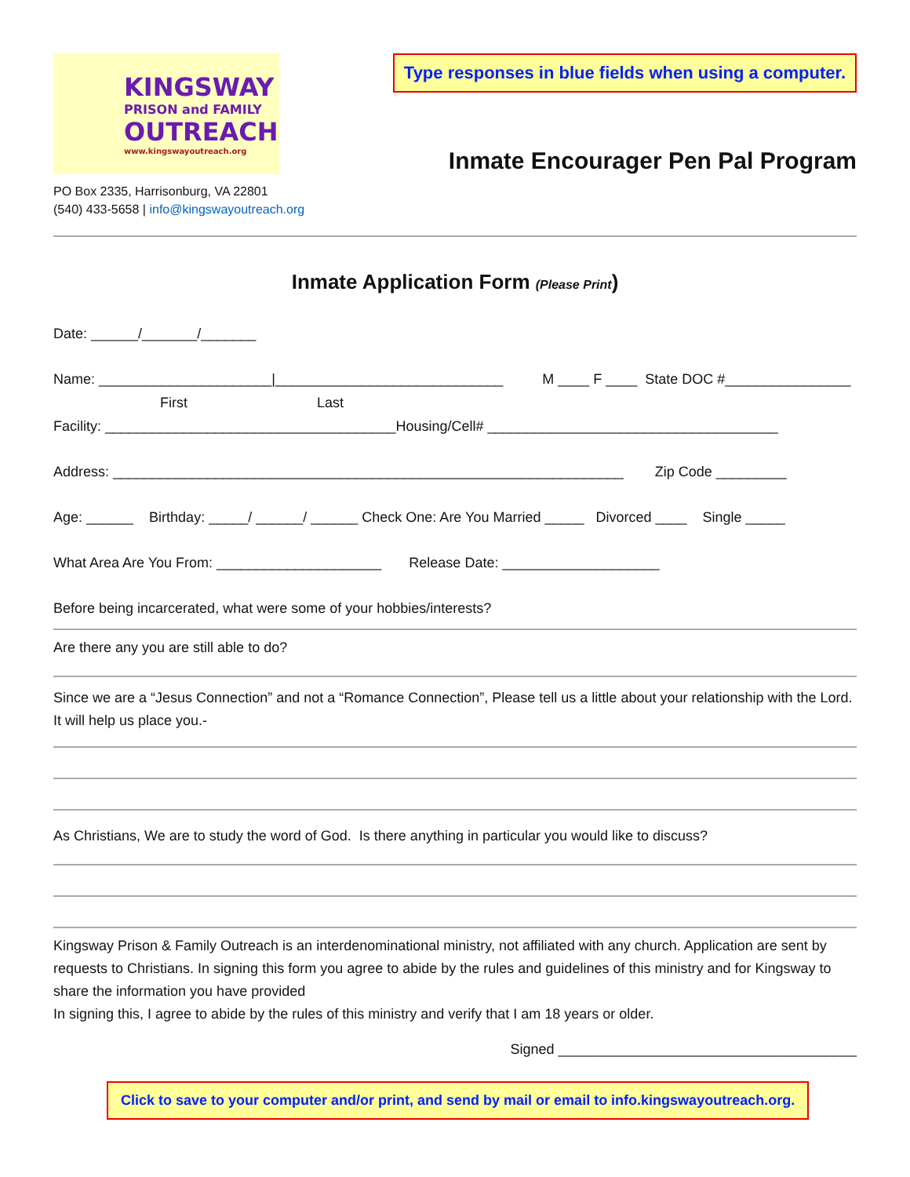KINGSWAY
PRISON and FAMILY
OUTREACH
www.kingswayoutreach.org
PO Box 2335, Harrisonburg, VA 22801
(540) 433-5658 | info@kingswayoutreach.org
Type responses in blue fields when using a computer.
Inmate Encourager Pen Pal Program
Inmate Application Form (Please Print)
Date: ______/_______/_______
Name: ______________________|_____________________________ M ____ F ____ State DOC #________________
First Last
Facility: _____________________________________Housing/Cell# _____________________________________
Address: _________________________________________________________________ Zip Code _________
Age: ______ Birthday: _____/ ______/ ______ Check One: Are You Married _____ Divorced ____ Single _____
What Area Are You From: _____________________ Release Date: ____________________
Before being incarcerated, what were some of your hobbies/interests?
Are there any you are still able to do?
Since we are a “Jesus Connection” and not a “Romance Connection”, Please tell us a little about your relationship with the Lord. It will help us place you.-
As Christians, We are to study the word of God. Is there anything in particular you would like to discuss?
Kingsway Prison & Family Outreach is an interdenominational ministry, not affiliated with any church. Application are sent by requests to Christians. In signing this form you agree to abide by the rules and guidelines of this ministry and for Kingsway to share the information you have provided
In signing this, I agree to abide by the rules of this ministry and verify that I am 18 years or older.
Signed ______________________________________
Click to save to your computer and/or print, and send by mail or email to info.kingswayoutreach.org.